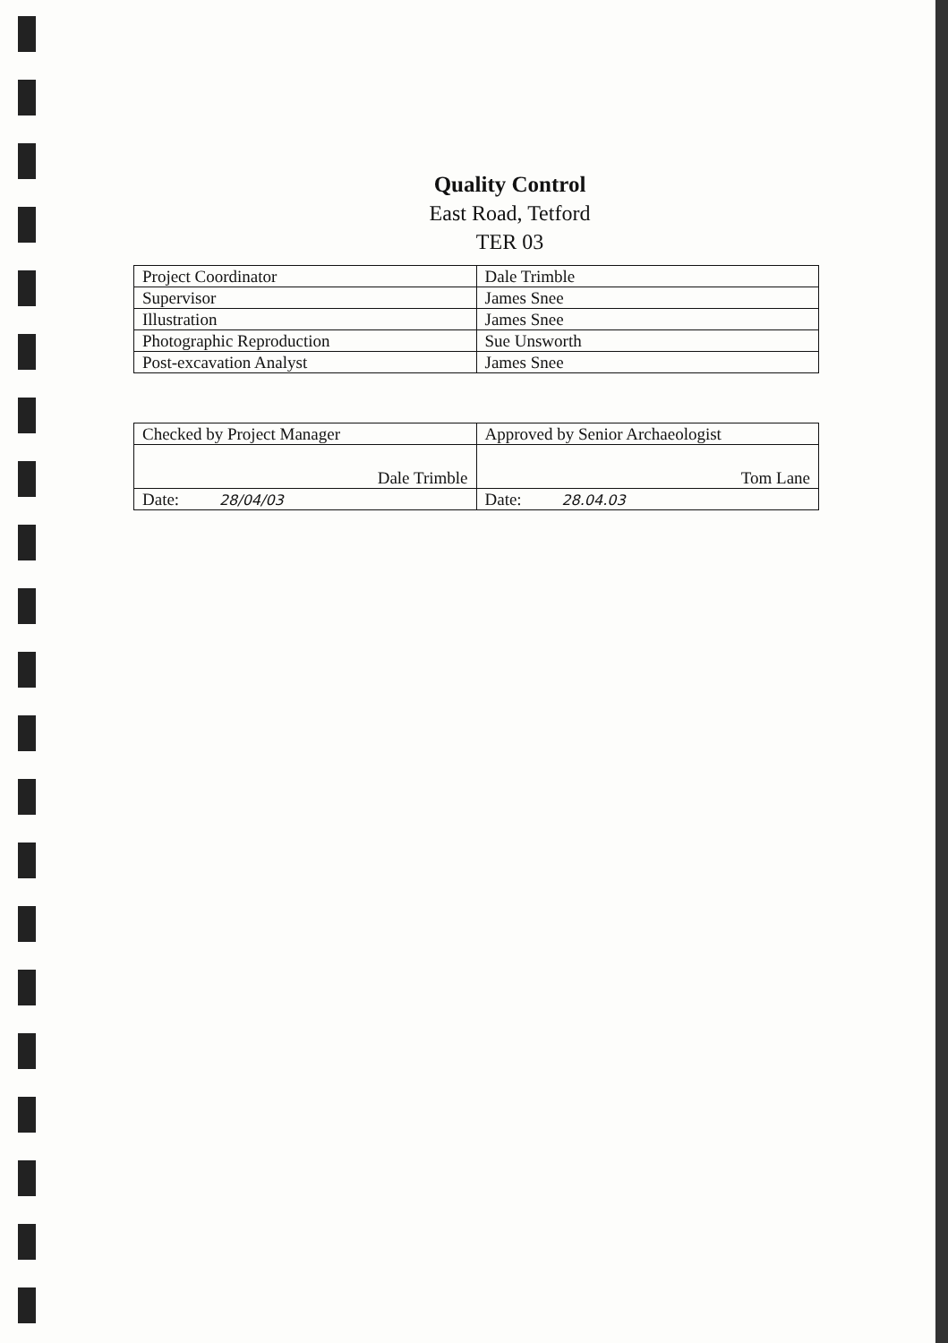Quality Control
East Road, Tetford
TER 03
| Project Coordinator | Dale Trimble |
| Supervisor | James Snee |
| Illustration | James Snee |
| Photographic Reproduction | Sue Unsworth |
| Post-excavation Analyst | James Snee |
| Checked by Project Manager | Approved by Senior Archaeologist |
| Dale Trimble | Tom Lane |
| Date: 28/04/03 | Date: 28.04.03 |